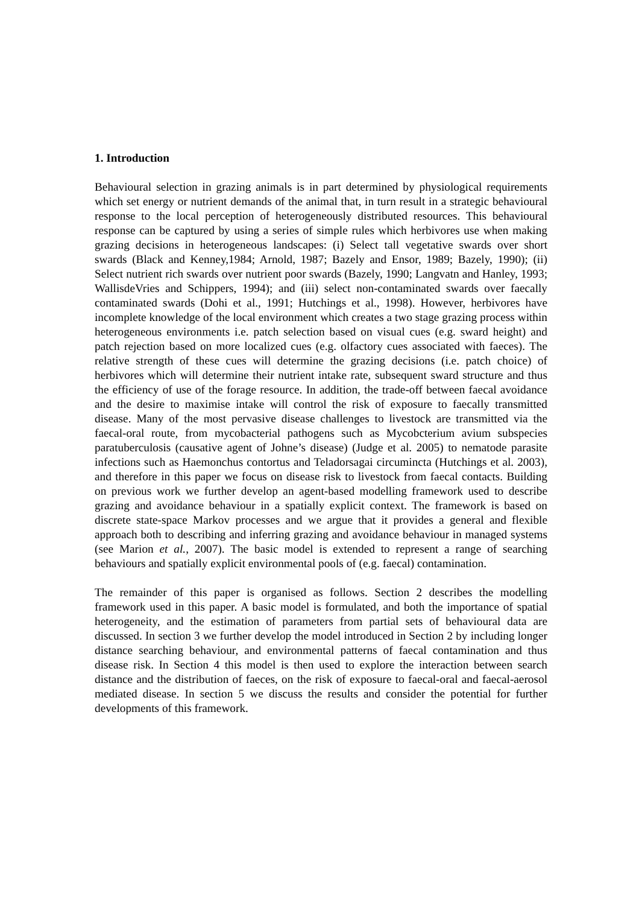1. Introduction
Behavioural selection in grazing animals is in part determined by physiological requirements which set energy or nutrient demands of the animal that, in turn result in a strategic behavioural response to the local perception of heterogeneously distributed resources. This behavioural response can be captured by using a series of simple rules which herbivores use when making grazing decisions in heterogeneous landscapes: (i) Select tall vegetative swards over short swards (Black and Kenney,1984; Arnold, 1987; Bazely and Ensor, 1989; Bazely, 1990); (ii) Select nutrient rich swards over nutrient poor swards (Bazely, 1990; Langvatn and Hanley, 1993; WallisdeVries and Schippers, 1994); and (iii) select non-contaminated swards over faecally contaminated swards (Dohi et al., 1991; Hutchings et al., 1998). However, herbivores have incomplete knowledge of the local environment which creates a two stage grazing process within heterogeneous environments i.e. patch selection based on visual cues (e.g. sward height) and patch rejection based on more localized cues (e.g. olfactory cues associated with faeces). The relative strength of these cues will determine the grazing decisions (i.e. patch choice) of herbivores which will determine their nutrient intake rate, subsequent sward structure and thus the efficiency of use of the forage resource. In addition, the trade-off between faecal avoidance and the desire to maximise intake will control the risk of exposure to faecally transmitted disease. Many of the most pervasive disease challenges to livestock are transmitted via the faecal-oral route, from mycobacterial pathogens such as Mycobcterium avium subspecies paratuberculosis (causative agent of Johne’s disease) (Judge et al. 2005) to nematode parasite infections such as Haemonchus contortus and Teladorsagai circumincta (Hutchings et al. 2003), and therefore in this paper we focus on disease risk to livestock from faecal contacts. Building on previous work we further develop an agent-based modelling framework used to describe grazing and avoidance behaviour in a spatially explicit context. The framework is based on discrete state-space Markov processes and we argue that it provides a general and flexible approach both to describing and inferring grazing and avoidance behaviour in managed systems (see Marion et al., 2007). The basic model is extended to represent a range of searching behaviours and spatially explicit environmental pools of (e.g. faecal) contamination.
The remainder of this paper is organised as follows. Section 2 describes the modelling framework used in this paper. A basic model is formulated, and both the importance of spatial heterogeneity, and the estimation of parameters from partial sets of behavioural data are discussed. In section 3 we further develop the model introduced in Section 2 by including longer distance searching behaviour, and environmental patterns of faecal contamination and thus disease risk. In Section 4 this model is then used to explore the interaction between search distance and the distribution of faeces, on the risk of exposure to faecal-oral and faecal-aerosol mediated disease. In section 5 we discuss the results and consider the potential for further developments of this framework.